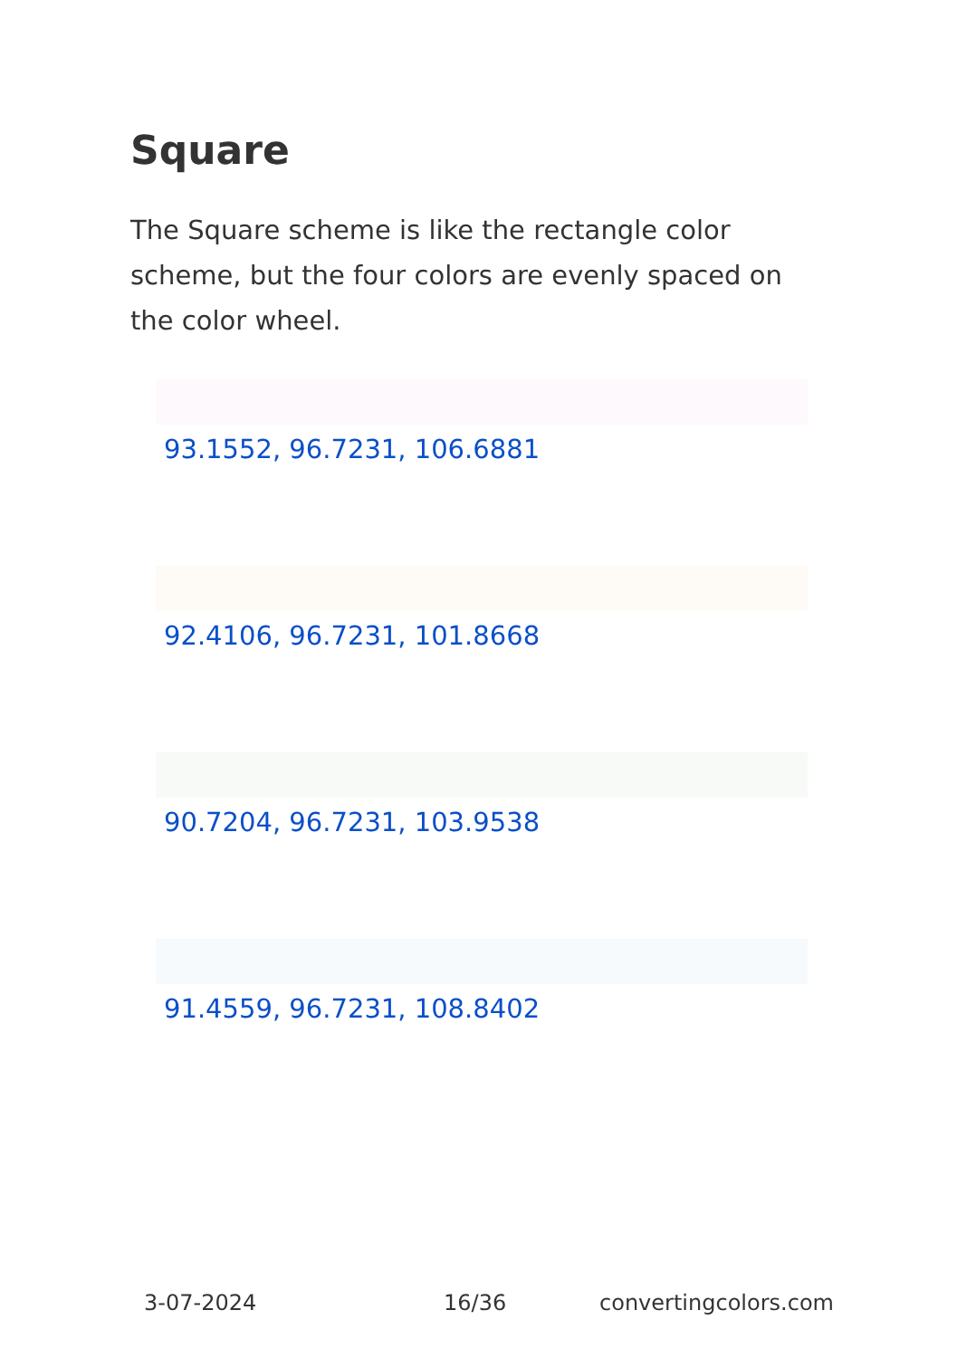Square
The Square scheme is like the rectangle color scheme, but the four colors are evenly spaced on the color wheel.
93.1552, 96.7231, 106.6881
92.4106, 96.7231, 101.8668
90.7204, 96.7231, 103.9538
91.4559, 96.7231, 108.8402
3-07-2024 16/36 convertingcolors.com